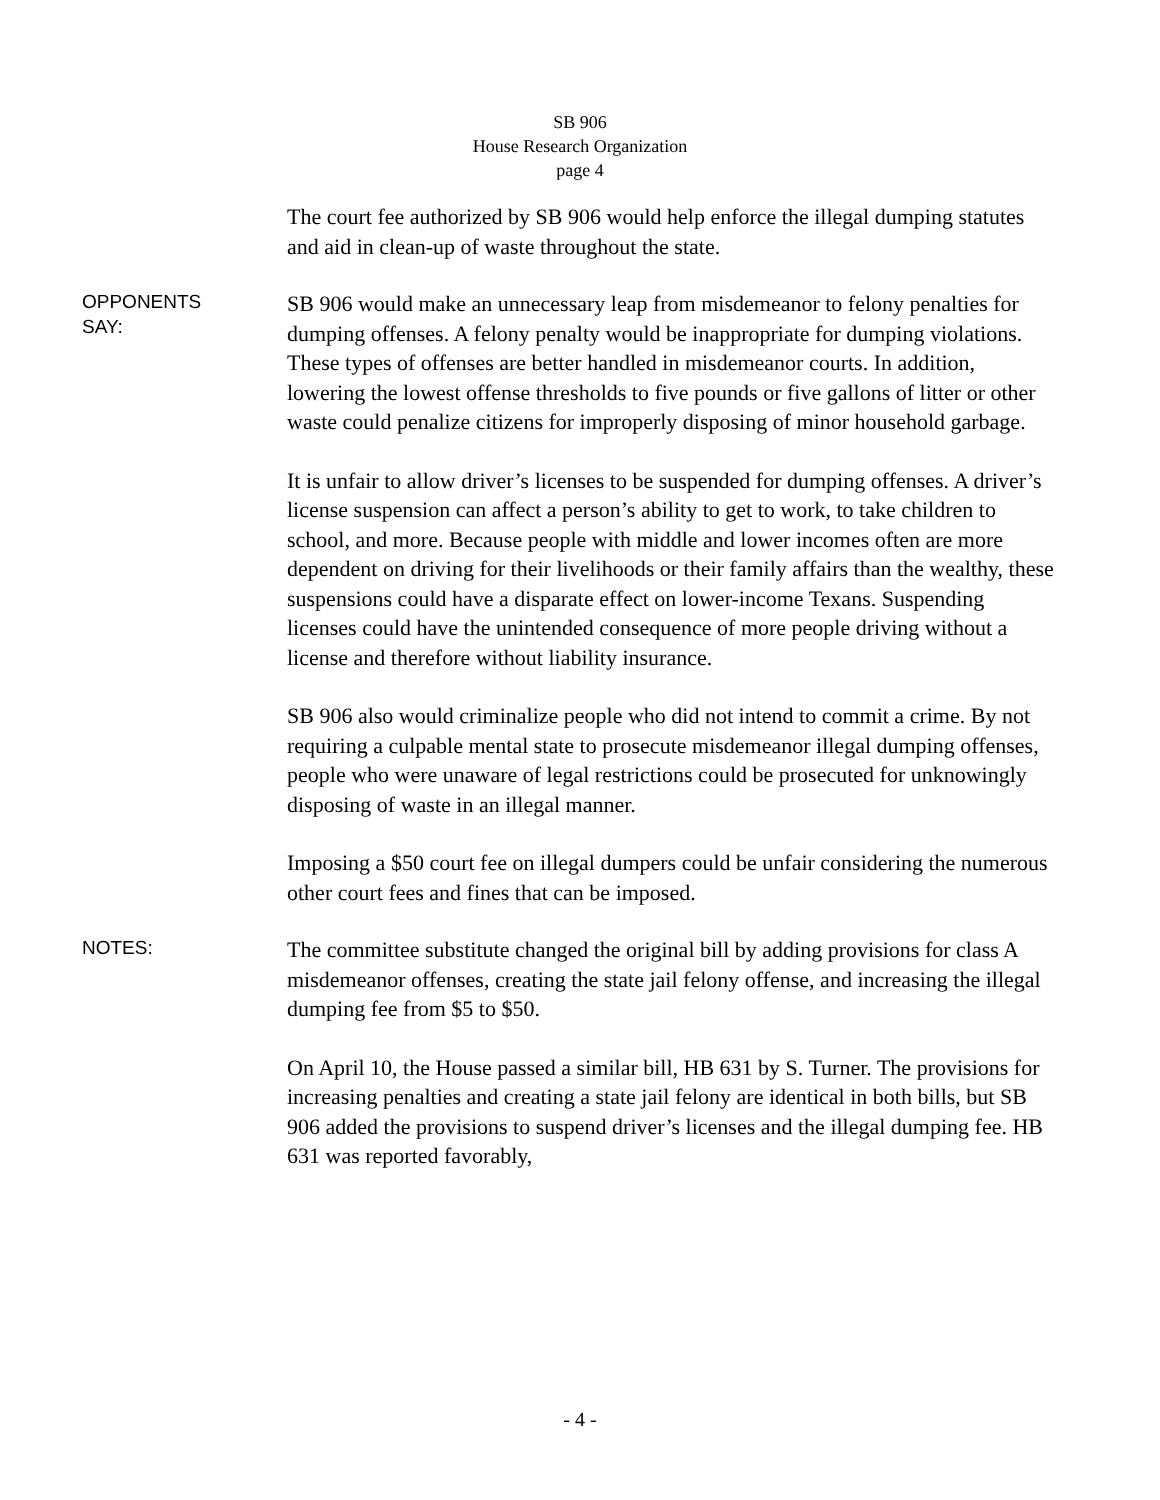SB 906
House Research Organization
page 4
The court fee authorized by SB 906 would help enforce the illegal dumping statutes and aid in clean-up of waste throughout the state.
OPPONENTS
SAY:
SB 906 would make an unnecessary leap from misdemeanor to felony penalties for dumping offenses. A felony penalty would be inappropriate for dumping violations. These types of offenses are better handled in misdemeanor courts. In addition, lowering the lowest offense thresholds to five pounds or five gallons of litter or other waste could penalize citizens for improperly disposing of minor household garbage.
It is unfair to allow driver’s licenses to be suspended for dumping offenses. A driver’s license suspension can affect a person’s ability to get to work, to take children to school, and more. Because people with middle and lower incomes often are more dependent on driving for their livelihoods or their family affairs than the wealthy, these suspensions could have a disparate effect on lower-income Texans. Suspending licenses could have the unintended consequence of more people driving without a license and therefore without liability insurance.
SB 906 also would criminalize people who did not intend to commit a crime. By not requiring a culpable mental state to prosecute misdemeanor illegal dumping offenses, people who were unaware of legal restrictions could be prosecuted for unknowingly disposing of waste in an illegal manner.
Imposing a $50 court fee on illegal dumpers could be unfair considering the numerous other court fees and fines that can be imposed.
NOTES:
The committee substitute changed the original bill by adding provisions for class A misdemeanor offenses, creating the state jail felony offense, and increasing the illegal dumping fee from $5 to $50.
On April 10, the House passed a similar bill, HB 631 by S. Turner. The provisions for increasing penalties and creating a state jail felony are identical in both bills, but SB 906 added the provisions to suspend driver’s licenses and the illegal dumping fee. HB 631 was reported favorably,
- 4 -